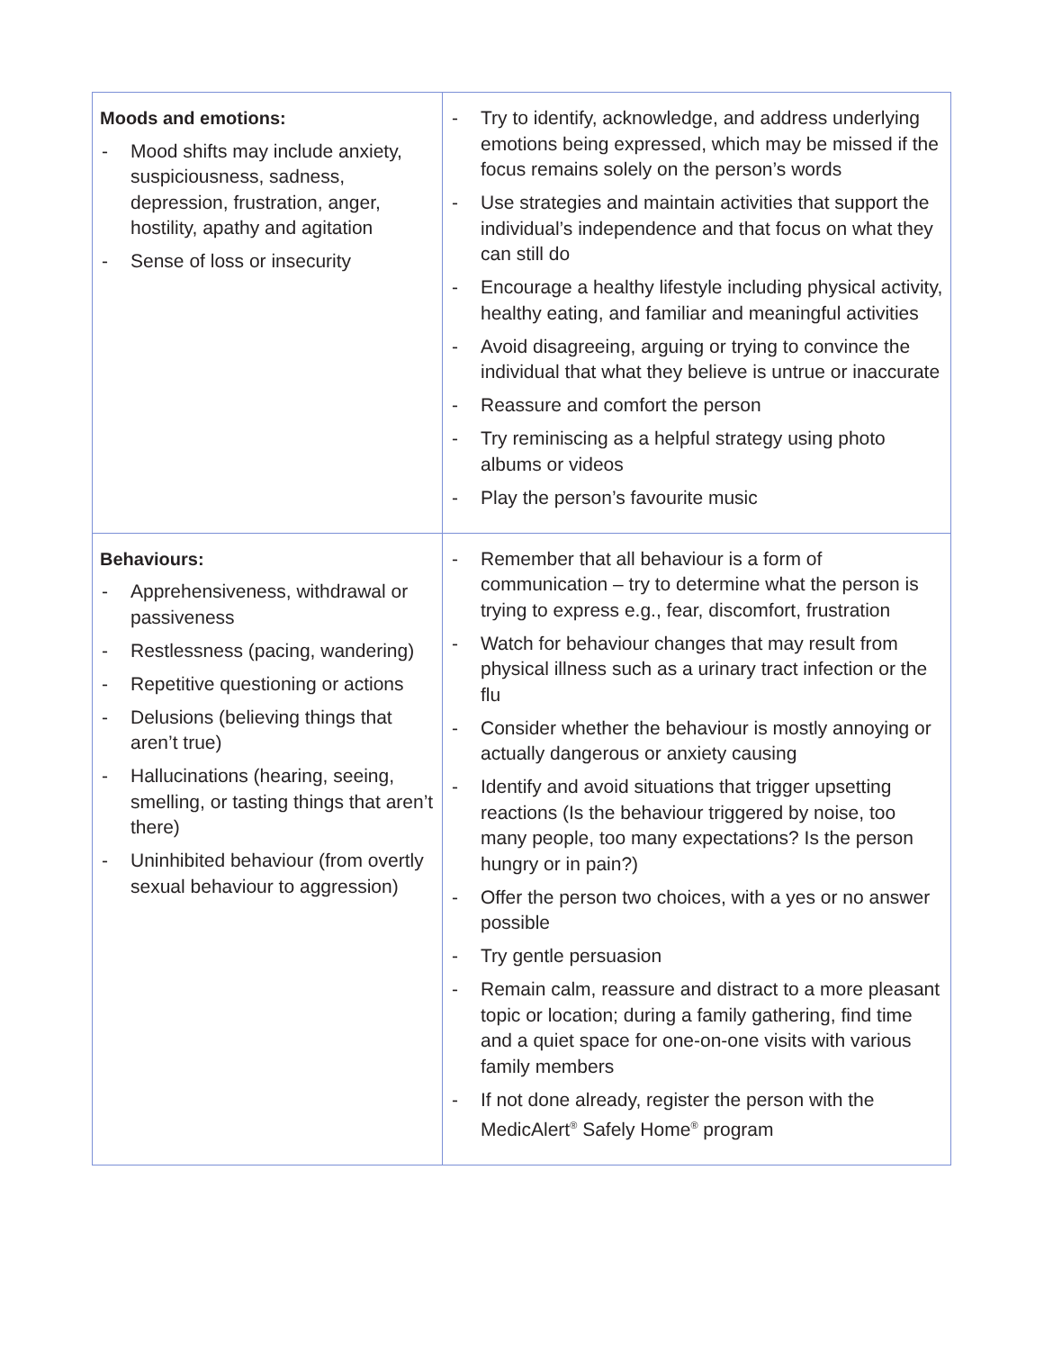| Moods and emotions: - Mood shifts may include anxiety, suspiciousness, sadness, depression, frustration, anger, hostility, apathy and agitation - Sense of loss or insecurity | - Try to identify, acknowledge, and address underlying emotions being expressed, which may be missed if the focus remains solely on the person’s words - Use strategies and maintain activities that support the individual’s independence and that focus on what they can still do - Encourage a healthy lifestyle including physical activity, healthy eating, and familiar and meaningful activities - Avoid disagreeing, arguing or trying to convince the individual that what they believe is untrue or inaccurate - Reassure and comfort the person - Try reminiscing as a helpful strategy using photo albums or videos - Play the person’s favourite music |
| Behaviours: - Apprehensiveness, withdrawal or passiveness - Restlessness (pacing, wandering) - Repetitive questioning or actions - Delusions (believing things that aren’t true) - Hallucinations (hearing, seeing, smelling, or tasting things that aren’t there) - Uninhibited behaviour (from overtly sexual behaviour to aggression) | - Remember that all behaviour is a form of communication – try to determine what the person is trying to express e.g., fear, discomfort, frustration - Watch for behaviour changes that may result from physical illness such as a urinary tract infection or the flu - Consider whether the behaviour is mostly annoying or actually dangerous or anxiety causing - Identify and avoid situations that trigger upsetting reactions (Is the behaviour triggered by noise, too many people, too many expectations? Is the person hungry or in pain?) - Offer the person two choices, with a yes or no answer possible - Try gentle persuasion - Remain calm, reassure and distract to a more pleasant topic or location; during a family gathering, find time and a quiet space for one-on-one visits with various family members - If not done already, register the person with the MedicAlert<sup>®</sup> Safely Home<sup>®</sup> program |